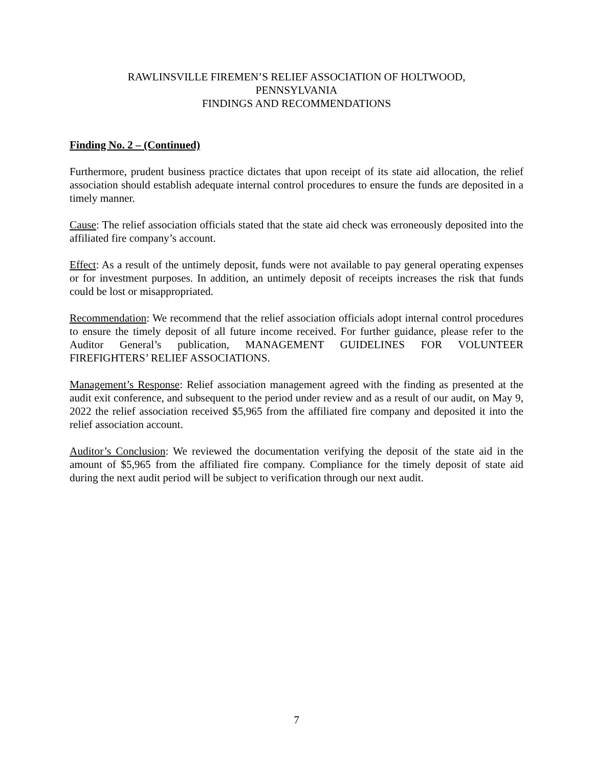RAWLINSVILLE FIREMEN’S RELIEF ASSOCIATION OF HOLTWOOD,
PENNSYLVANIA
FINDINGS AND RECOMMENDATIONS
Finding No. 2 – (Continued)
Furthermore, prudent business practice dictates that upon receipt of its state aid allocation, the relief association should establish adequate internal control procedures to ensure the funds are deposited in a timely manner.
Cause: The relief association officials stated that the state aid check was erroneously deposited into the affiliated fire company’s account.
Effect: As a result of the untimely deposit, funds were not available to pay general operating expenses or for investment purposes. In addition, an untimely deposit of receipts increases the risk that funds could be lost or misappropriated.
Recommendation: We recommend that the relief association officials adopt internal control procedures to ensure the timely deposit of all future income received. For further guidance, please refer to the Auditor General’s publication, MANAGEMENT GUIDELINES FOR VOLUNTEER FIREFIGHTERS’ RELIEF ASSOCIATIONS.
Management’s Response: Relief association management agreed with the finding as presented at the audit exit conference, and subsequent to the period under review and as a result of our audit, on May 9, 2022 the relief association received $5,965 from the affiliated fire company and deposited it into the relief association account.
Auditor’s Conclusion: We reviewed the documentation verifying the deposit of the state aid in the amount of $5,965 from the affiliated fire company. Compliance for the timely deposit of state aid during the next audit period will be subject to verification through our next audit.
7